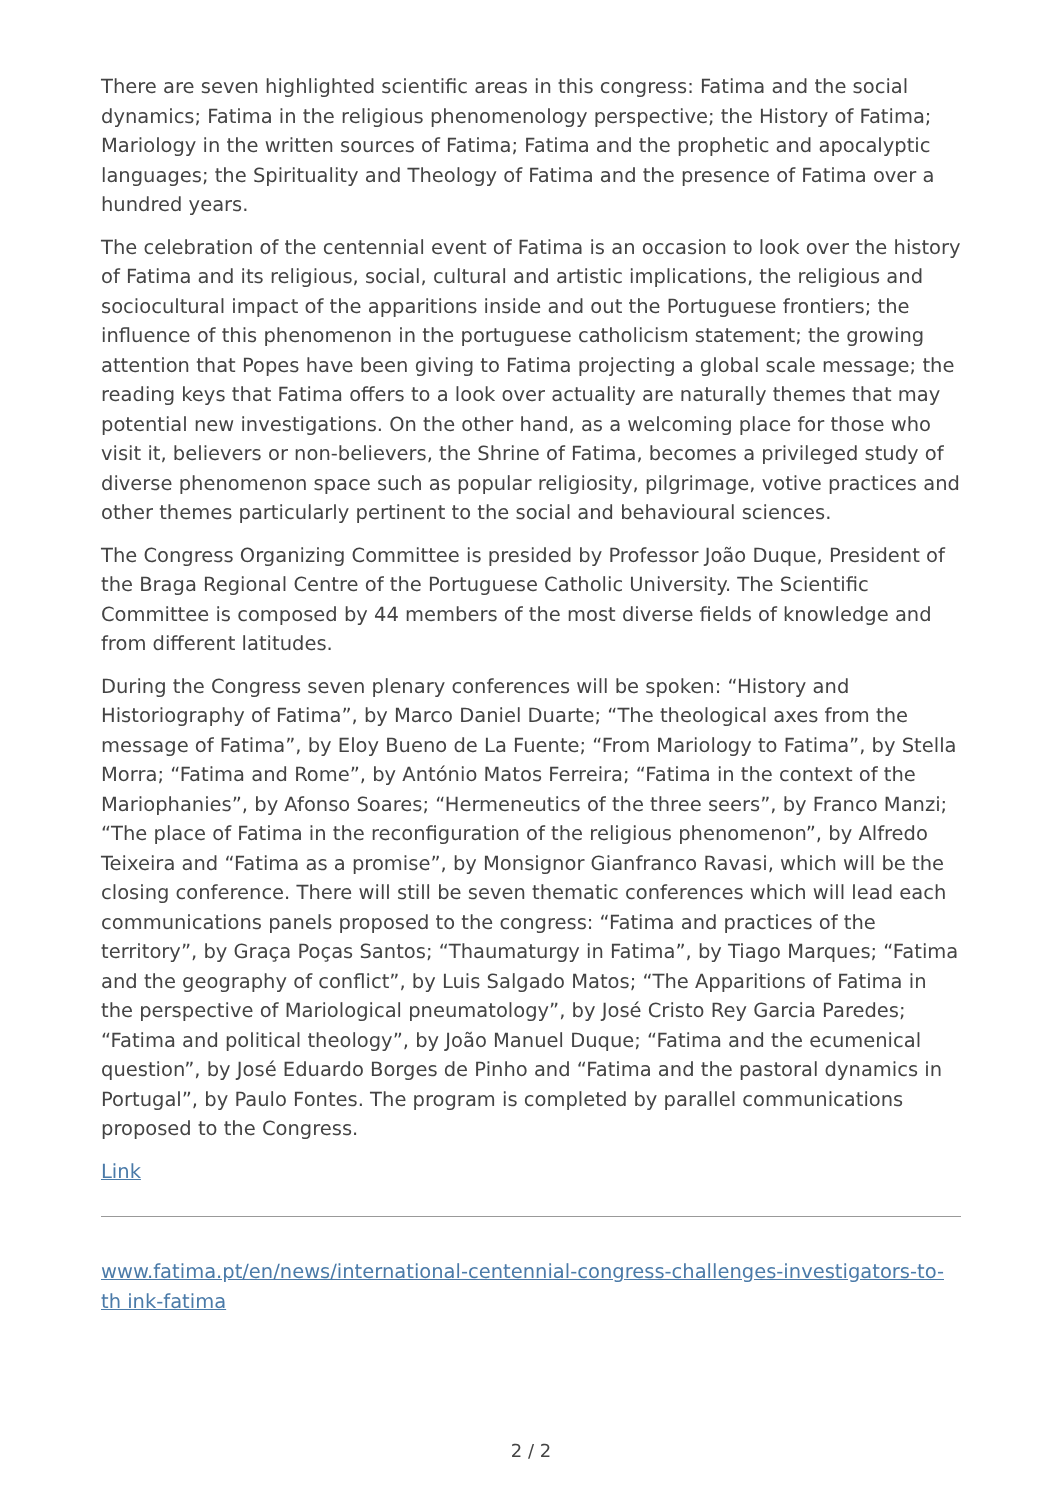There are seven highlighted scientific areas in this congress: Fatima and the social dynamics; Fatima in the religious phenomenology perspective; the History of Fatima; Mariology in the written sources of Fatima; Fatima and the prophetic and apocalyptic languages; the Spirituality and Theology of Fatima and the presence of Fatima over a hundred years.
The celebration of the centennial event of Fatima is an occasion to look over the history of Fatima and its religious, social, cultural and artistic implications, the religious and sociocultural impact of the apparitions inside and out the Portuguese frontiers; the influence of this phenomenon in the portuguese catholicism statement; the growing attention that Popes have been giving to Fatima projecting a global scale message; the reading keys that Fatima offers to a look over actuality are naturally themes that may potential new investigations. On the other hand, as a welcoming place for those who visit it, believers or non-believers, the Shrine of Fatima, becomes a privileged study of diverse phenomenon space such as popular religiosity, pilgrimage, votive practices and other themes particularly pertinent to the social and behavioural sciences.
The Congress Organizing Committee is presided by Professor João Duque, President of the Braga Regional Centre of the Portuguese Catholic University. The Scientific Committee is composed by 44 members of the most diverse fields of knowledge and from different latitudes.
During the Congress seven plenary conferences will be spoken: “History and Historiography of Fatima”, by Marco Daniel Duarte; “The theological axes from the message of Fatima”, by Eloy Bueno de La Fuente; “From Mariology to Fatima”, by Stella Morra; “Fatima and Rome”, by António Matos Ferreira; “Fatima in the context of the Mariophanies”, by Afonso Soares; “Hermeneutics of the three seers”, by Franco Manzi; “The place of Fatima in the reconfiguration of the religious phenomenon”, by Alfredo Teixeira and “Fatima as a promise”, by Monsignor Gianfranco Ravasi, which will be the closing conference. There will still be seven thematic conferences which will lead each communications panels proposed to the congress: “Fatima and practices of the territory”, by Graça Poças Santos; “Thaumaturgy in Fatima”, by Tiago Marques; “Fatima and the geography of conflict”, by Luis Salgado Matos; “The Apparitions of Fatima in the perspective of Mariological pneumatology”, by José Cristo Rey Garcia Paredes; “Fatima and political theology”, by João Manuel Duque; “Fatima and the ecumenical question”, by José Eduardo Borges de Pinho and “Fatima and the pastoral dynamics in Portugal”, by Paulo Fontes. The program is completed by parallel communications proposed to the Congress.
Link
www.fatima.pt/en/news/international-centennial-congress-challenges-investigators-to-th ink-fatima
2 / 2